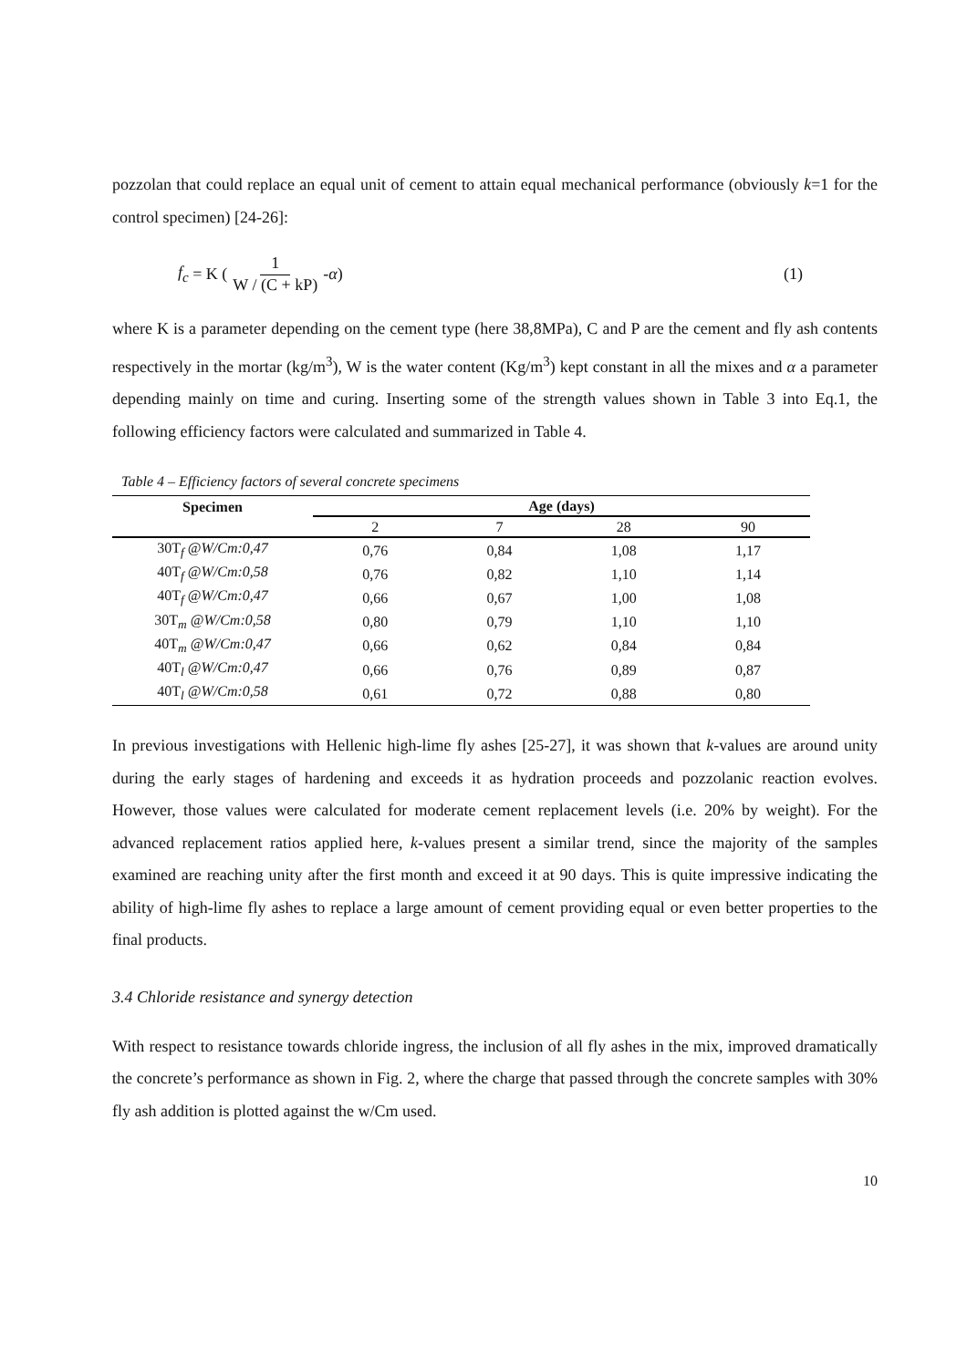pozzolan that could replace an equal unit of cement to attain equal mechanical performance (obviously k=1 for the control specimen) [24-26]:
f<sub>c</sub> = K (1 W / (C + kP) - α) (1)
where K is a parameter depending on the cement type (here 38,8MPa), C and P are the cement and fly ash contents respectively in the mortar (kg/m<sup>3</sup>), W is the water content (Kg/m<sup>3</sup>) kept constant in all the mixes and α a parameter depending mainly on time and curing. Inserting some of the strength values shown in Table 3 into Eq.1, the following efficiency factors were calculated and summarized in Table 4.
Table 4 – Efficiency factors of several concrete specimens
| Specimen | Age (days) | | | |
| --- | --- | --- | --- | --- |
| | 2 | 7 | 28 | 90 |
| 30T<sub>f</sub> @ W/Cm:0,47 | 0,76 | 0,84 | 1,08 | 1,17 |
| 40T<sub>f</sub> @ W/Cm:0,58 | 0,76 | 0,82 | 1,10 | 1,14 |
| 40T<sub>f</sub> @ W/Cm:0,47 | 0,66 | 0,67 | 1,00 | 1,08 |
| 30T<sub>m</sub> @ W/Cm:0,58 | 0,80 | 0,79 | 1,10 | 1,10 |
| 40T<sub>m</sub> @ W/Cm:0,47 | 0,66 | 0,62 | 0,84 | 0,84 |
| 40T<sub>l</sub> @ W/Cm:0,47 | 0,66 | 0,76 | 0,89 | 0,87 |
| 40T<sub>l</sub> @ W/Cm:0,58 | 0,61 | 0,72 | 0,88 | 0,80 |
In previous investigations with Hellenic high-lime fly ashes [25-27], it was shown that k-values are around unity during the early stages of hardening and exceeds it as hydration proceeds and pozzolanic reaction evolves. However, those values were calculated for moderate cement replacement levels (i.e. 20% by weight). For the advanced replacement ratios applied here, k-values present a similar trend, since the majority of the samples examined are reaching unity after the first month and exceed it at 90 days. This is quite impressive indicating the ability of high-lime fly ashes to replace a large amount of cement providing equal or even better properties to the final products.
3.4 Chloride resistance and synergy detection
With respect to resistance towards chloride ingress, the inclusion of all fly ashes in the mix, improved dramatically the concrete’s performance as shown in Fig. 2, where the charge that passed through the concrete samples with 30% fly ash addition is plotted against the w/Cm used.
10